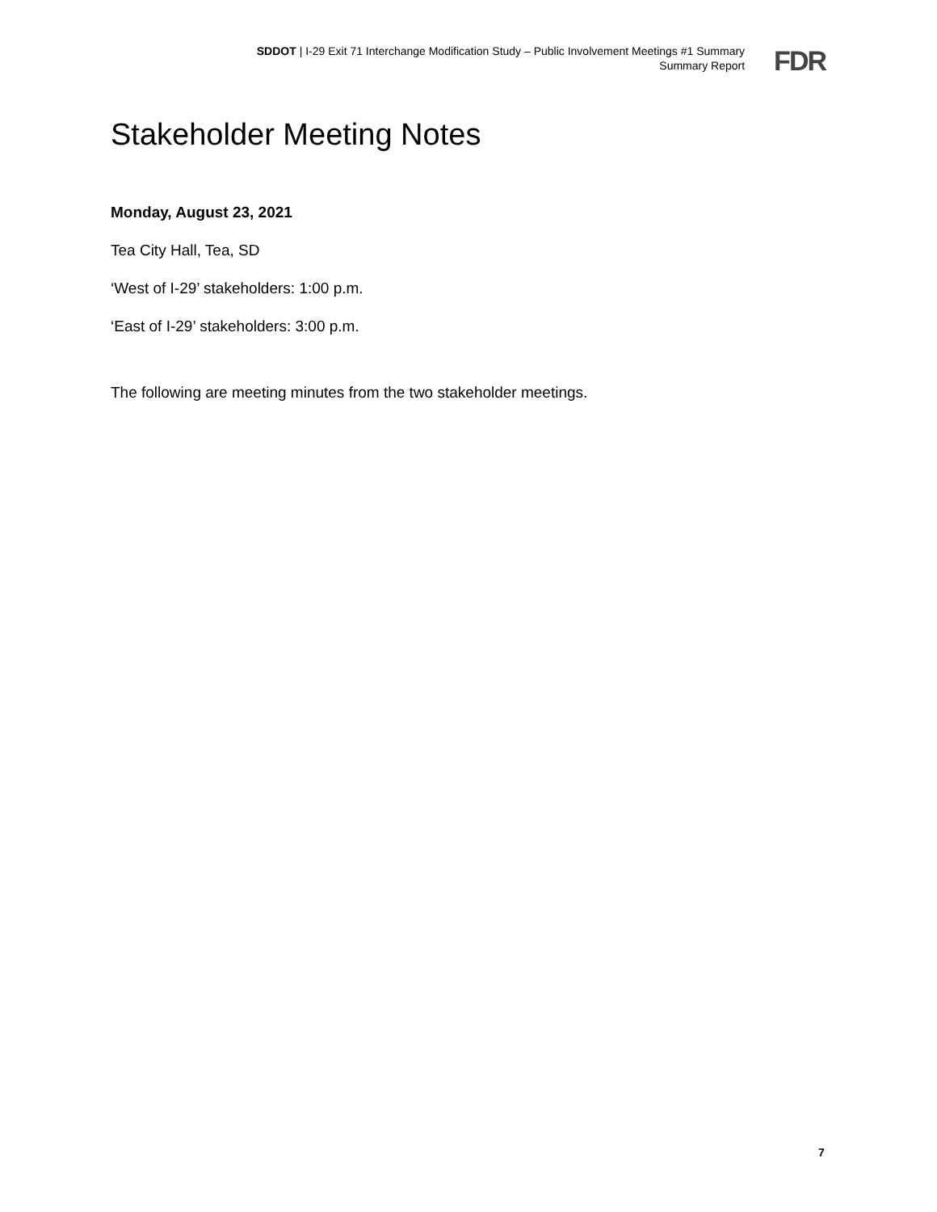SDDOT | I-29 Exit 71 Interchange Modification Study – Public Involvement Meetings #1 Summary
Summary Report
FDR
Stakeholder Meeting Notes
Monday, August 23, 2021
Tea City Hall, Tea, SD
‘West of I-29’ stakeholders: 1:00 p.m.
‘East of I-29’ stakeholders: 3:00 p.m.
The following are meeting minutes from the two stakeholder meetings.
7